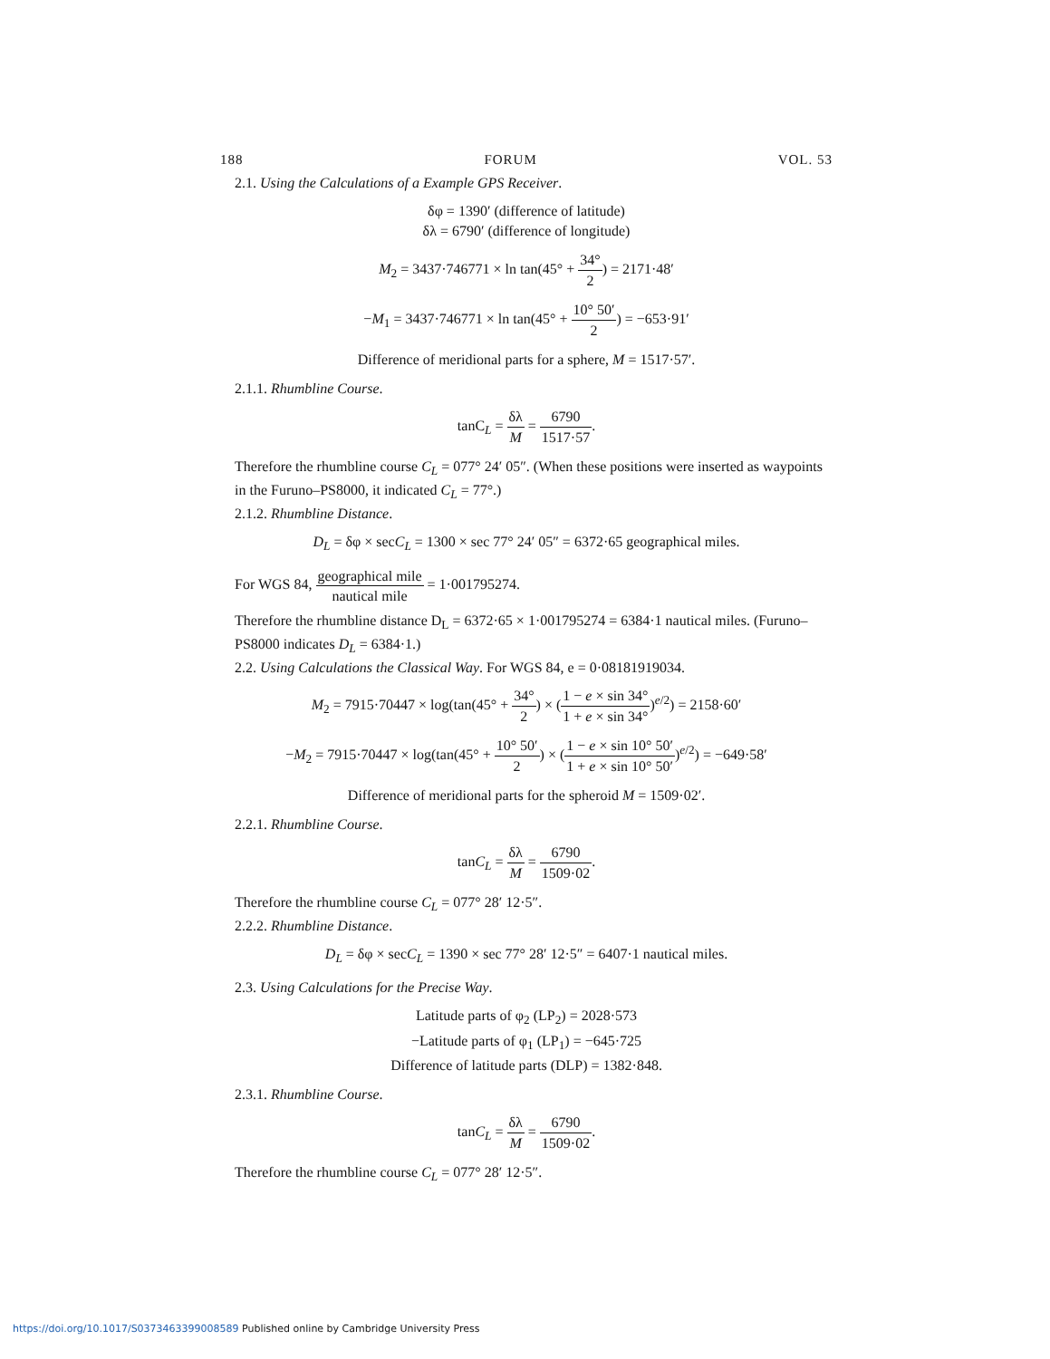188 FORUM VOL. 53
2.1. Using the Calculations of a Example GPS Receiver.
δφ = 1390′ (difference of latitude)
δλ = 6790′ (difference of longitude)
M<sub>2</sub> = 3437·746771 × ln tan(45° + 34° 2) = 2171·48′
−M<sub>1</sub> = 3437·746771 × ln tan(45° + 10° 50′ 2) = −653·91′
Difference of meridional parts for a sphere, M = 1517·57′.
2.1.1. Rhumbline Course.
tanC<sub>L</sub> = δλ M = 6790 1517·57.
Therefore the rhumbline course C<sub>L</sub> = 077° 24′ 05″. (When these positions were inserted as waypoints in the Furuno–PS8000, it indicated C<sub>L</sub> = 77°.)
2.1.2. Rhumbline Distance.
D<sub>L</sub> = δφ × secC<sub>L</sub> = 1300 × sec 77° 24′ 05″ = 6372·65 geographical miles.
For WGS 84, geographical mile nautical mile = 1·001795274.
Therefore the rhumbline distance D<sub>L</sub> = 6372·65 × 1·001795274 = 6384·1 nautical miles. (Furuno–PS8000 indicates D<sub>L</sub> = 6384·1.)
2.2. Using Calculations the Classical Way. For WGS 84, e = 0·08181919034.
M<sub>2</sub> = 7915·70447 × log(tan(45° + 34° 2) × (1 − e × sin 34° 1 + e × sin 34°)<sup>e/2</sup>) = 2158·60′
−M<sub>2</sub> = 7915·70447 × log(tan(45° + 10° 50′ 2) × (1 − e × sin 10° 50′ 1 + e × sin 10° 50′)<sup>e/2</sup>) = −649·58′
Difference of meridional parts for the spheroid M = 1509·02′.
2.2.1. Rhumbline Course.
tanC<sub>L</sub> = δλ M = 6790 1509·02.
Therefore the rhumbline course C<sub>L</sub> = 077° 28′ 12·5″.
2.2.2. Rhumbline Distance.
D<sub>L</sub> = δφ × secC<sub>L</sub> = 1390 × sec 77° 28′ 12·5″ = 6407·1 nautical miles.
2.3. Using Calculations for the Precise Way.
Latitude parts of φ<sub>2</sub> (LP<sub>2</sub>) = 2028·573
−Latitude parts of φ<sub>1</sub> (LP<sub>1</sub>) = −645·725
Difference of latitude parts (DLP) = 1382·848.
2.3.1. Rhumbline Course.
tanC<sub>L</sub> = δλ M = 6790 1509·02.
Therefore the rhumbline course C<sub>L</sub> = 077° 28′ 12·5″.
https://doi.org/10.1017/S0373463399008589 Published online by Cambridge University Press